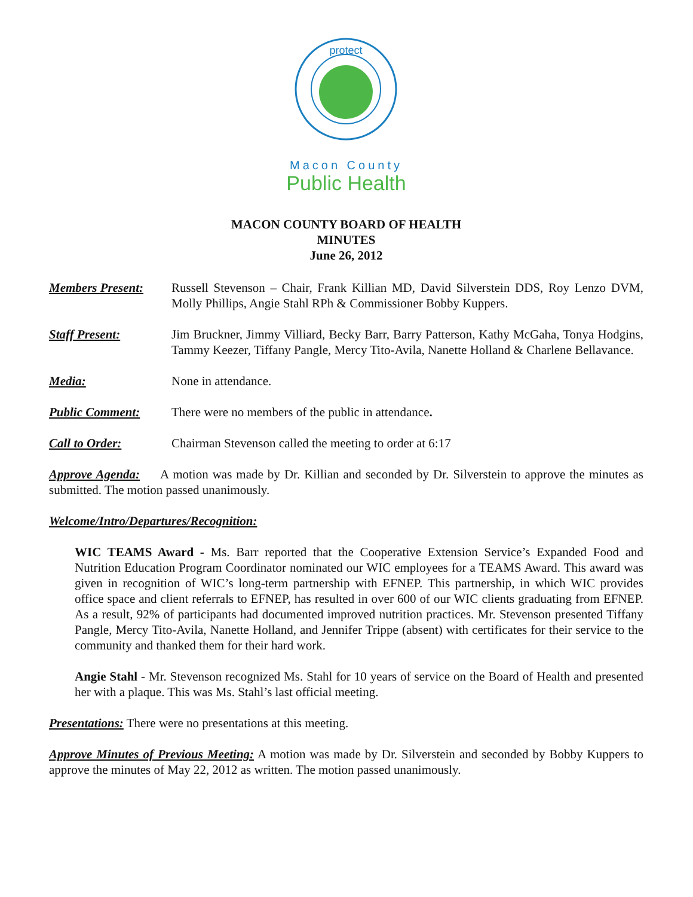protect
Macon County
Public Health
MACON COUNTY BOARD OF HEALTH
MINUTES
June 26, 2012
Members Present: Russell Stevenson – Chair, Frank Killian MD, David Silverstein DDS, Roy Lenzo DVM, Molly Phillips, Angie Stahl RPh & Commissioner Bobby Kuppers.
Staff Present: Jim Bruckner, Jimmy Villiard, Becky Barr, Barry Patterson, Kathy McGaha, Tonya Hodgins, Tammy Keezer, Tiffany Pangle, Mercy Tito-Avila, Nanette Holland & Charlene Bellavance.
Media: None in attendance.
Public Comment: There were no members of the public in attendance.
Call to Order: Chairman Stevenson called the meeting to order at 6:17
Approve Agenda: A motion was made by Dr. Killian and seconded by Dr. Silverstein to approve the minutes as submitted. The motion passed unanimously.
Welcome/Intro/Departures/Recognition:
WIC TEAMS Award - Ms. Barr reported that the Cooperative Extension Service’s Expanded Food and Nutrition Education Program Coordinator nominated our WIC employees for a TEAMS Award. This award was given in recognition of WIC’s long-term partnership with EFNEP. This partnership, in which WIC provides office space and client referrals to EFNEP, has resulted in over 600 of our WIC clients graduating from EFNEP. As a result, 92% of participants had documented improved nutrition practices. Mr. Stevenson presented Tiffany Pangle, Mercy Tito-Avila, Nanette Holland, and Jennifer Trippe (absent) with certificates for their service to the community and thanked them for their hard work.
Angie Stahl - Mr. Stevenson recognized Ms. Stahl for 10 years of service on the Board of Health and presented her with a plaque. This was Ms. Stahl’s last official meeting.
Presentations: There were no presentations at this meeting.
Approve Minutes of Previous Meeting: A motion was made by Dr. Silverstein and seconded by Bobby Kuppers to approve the minutes of May 22, 2012 as written. The motion passed unanimously.